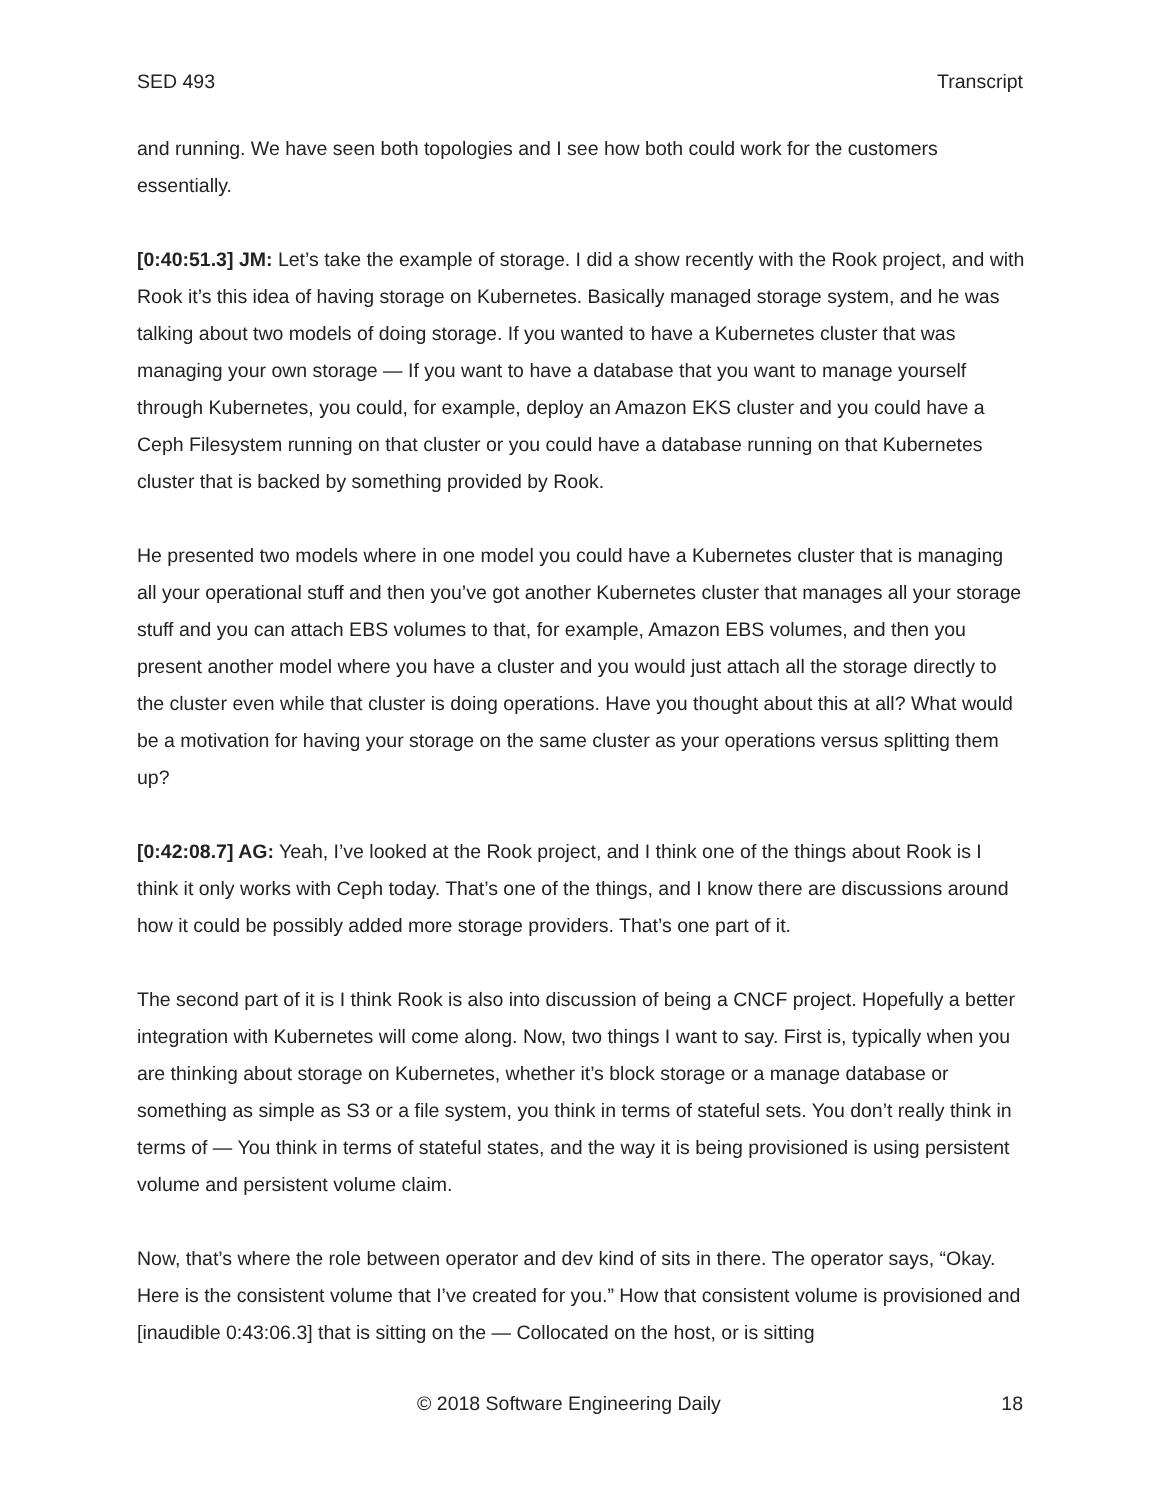SED 493 Transcript
and running. We have seen both topologies and I see how both could work for the customers essentially.
[0:40:51.3] JM: Let’s take the example of storage. I did a show recently with the Rook project, and with Rook it’s this idea of having storage on Kubernetes. Basically managed storage system, and he was talking about two models of doing storage. If you wanted to have a Kubernetes cluster that was managing your own storage — If you want to have a database that you want to manage yourself through Kubernetes, you could, for example, deploy an Amazon EKS cluster and you could have a Ceph Filesystem running on that cluster or you could have a database running on that Kubernetes cluster that is backed by something provided by Rook.
He presented two models where in one model you could have a Kubernetes cluster that is managing all your operational stuff and then you’ve got another Kubernetes cluster that manages all your storage stuff and you can attach EBS volumes to that, for example, Amazon EBS volumes, and then you present another model where you have a cluster and you would just attach all the storage directly to the cluster even while that cluster is doing operations. Have you thought about this at all? What would be a motivation for having your storage on the same cluster as your operations versus splitting them up?
[0:42:08.7] AG: Yeah, I’ve looked at the Rook project, and I think one of the things about Rook is I think it only works with Ceph today. That’s one of the things, and I know there are discussions around how it could be possibly added more storage providers. That’s one part of it.
The second part of it is I think Rook is also into discussion of being a CNCF project. Hopefully a better integration with Kubernetes will come along. Now, two things I want to say. First is, typically when you are thinking about storage on Kubernetes, whether it’s block storage or a manage database or something as simple as S3 or a file system, you think in terms of stateful sets. You don’t really think in terms of — You think in terms of stateful states, and the way it is being provisioned is using persistent volume and persistent volume claim.
Now, that’s where the role between operator and dev kind of sits in there. The operator says, “Okay. Here is the consistent volume that I’ve created for you.” How that consistent volume is provisioned and [inaudible 0:43:06.3] that is sitting on the — Collocated on the host, or is sitting
© 2018 Software Engineering Daily 18